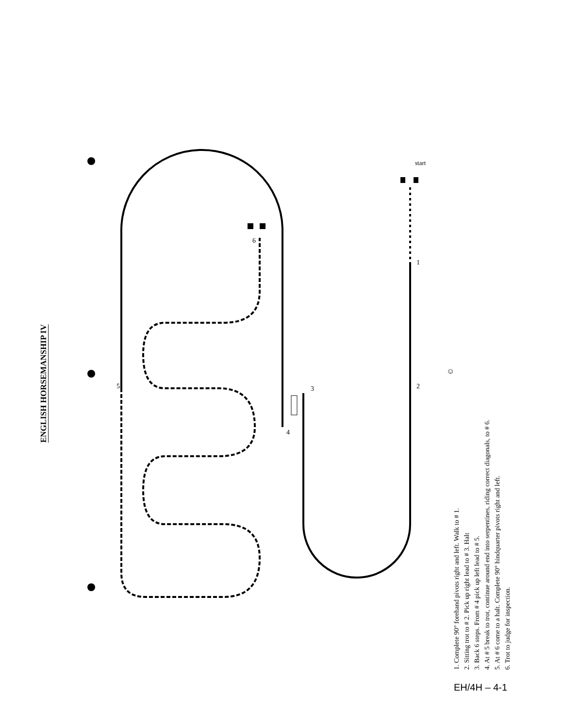ENGLISH HORSEMANSHIP IV
5
3
4
1
2
6
start
☺
1. Complete 90° forehand pivots right and left. Walk to # 1.
2. Sitting trot to # 2. Pick up right lead to # 3. Halt
3. Back 6 steps. From # 4 pick up left lead to # 5.
4. At # 5 break to trot, continue around end into serpentines, riding correct diagonals, to # 6.
5. At # 6 come to a halt. Complete 90° hindquarter pivots right and left.
6. Trot to judge for inspection.
EH/4H – 4-1